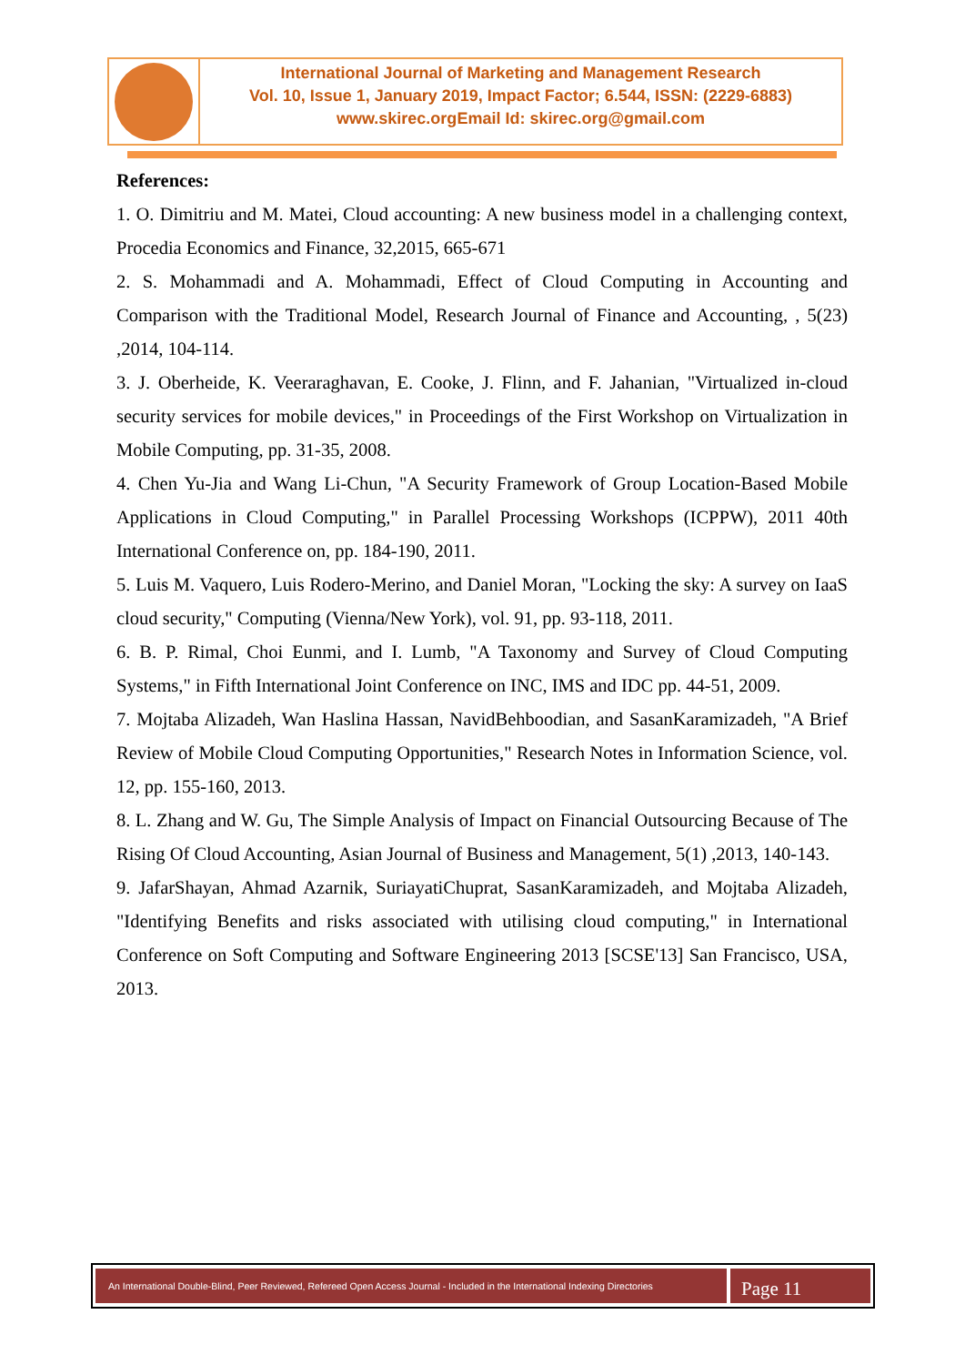International Journal of Marketing and Management Research
Vol. 10, Issue 1, January 2019, Impact Factor; 6.544, ISSN: (2229-6883)
www.skirec.org Email Id: skirec.org@gmail.com
References:
1. O. Dimitriu and M. Matei, Cloud accounting: A new business model in a challenging context, Procedia Economics and Finance, 32,2015, 665-671
2. S. Mohammadi and A. Mohammadi, Effect of Cloud Computing in Accounting and Comparison with the Traditional Model, Research Journal of Finance and Accounting, , 5(23) ,2014, 104-114.
3. J. Oberheide, K. Veeraraghavan, E. Cooke, J. Flinn, and F. Jahanian, "Virtualized in-cloud security services for mobile devices," in Proceedings of the First Workshop on Virtualization in Mobile Computing, pp. 31-35, 2008.
4. Chen Yu-Jia and Wang Li-Chun, "A Security Framework of Group Location-Based Mobile Applications in Cloud Computing," in Parallel Processing Workshops (ICPPW), 2011 40th International Conference on, pp. 184-190, 2011.
5. Luis M. Vaquero, Luis Rodero-Merino, and Daniel Moran, "Locking the sky: A survey on IaaS cloud security," Computing (Vienna/New York), vol. 91, pp. 93-118, 2011.
6. B. P. Rimal, Choi Eunmi, and I. Lumb, "A Taxonomy and Survey of Cloud Computing Systems," in Fifth International Joint Conference on INC, IMS and IDC pp. 44-51, 2009.
7. Mojtaba Alizadeh, Wan Haslina Hassan, NavidBehboodian, and SasanKaramizadeh, "A Brief Review of Mobile Cloud Computing Opportunities," Research Notes in Information Science, vol. 12, pp. 155-160, 2013.
8. L. Zhang and W. Gu, The Simple Analysis of Impact on Financial Outsourcing Because of The Rising Of Cloud Accounting, Asian Journal of Business and Management, 5(1) ,2013, 140-143.
9. JafarShayan, Ahmad Azarnik, SuriayatiChuprat, SasanKaramizadeh, and Mojtaba Alizadeh, "Identifying Benefits and risks associated with utilising cloud computing," in International Conference on Soft Computing and Software Engineering 2013 [SCSE'13] San Francisco, USA, 2013.
An International Double-Blind, Peer Reviewed, Refereed Open Access Journal - Included in the International Indexing Directories
Page 11